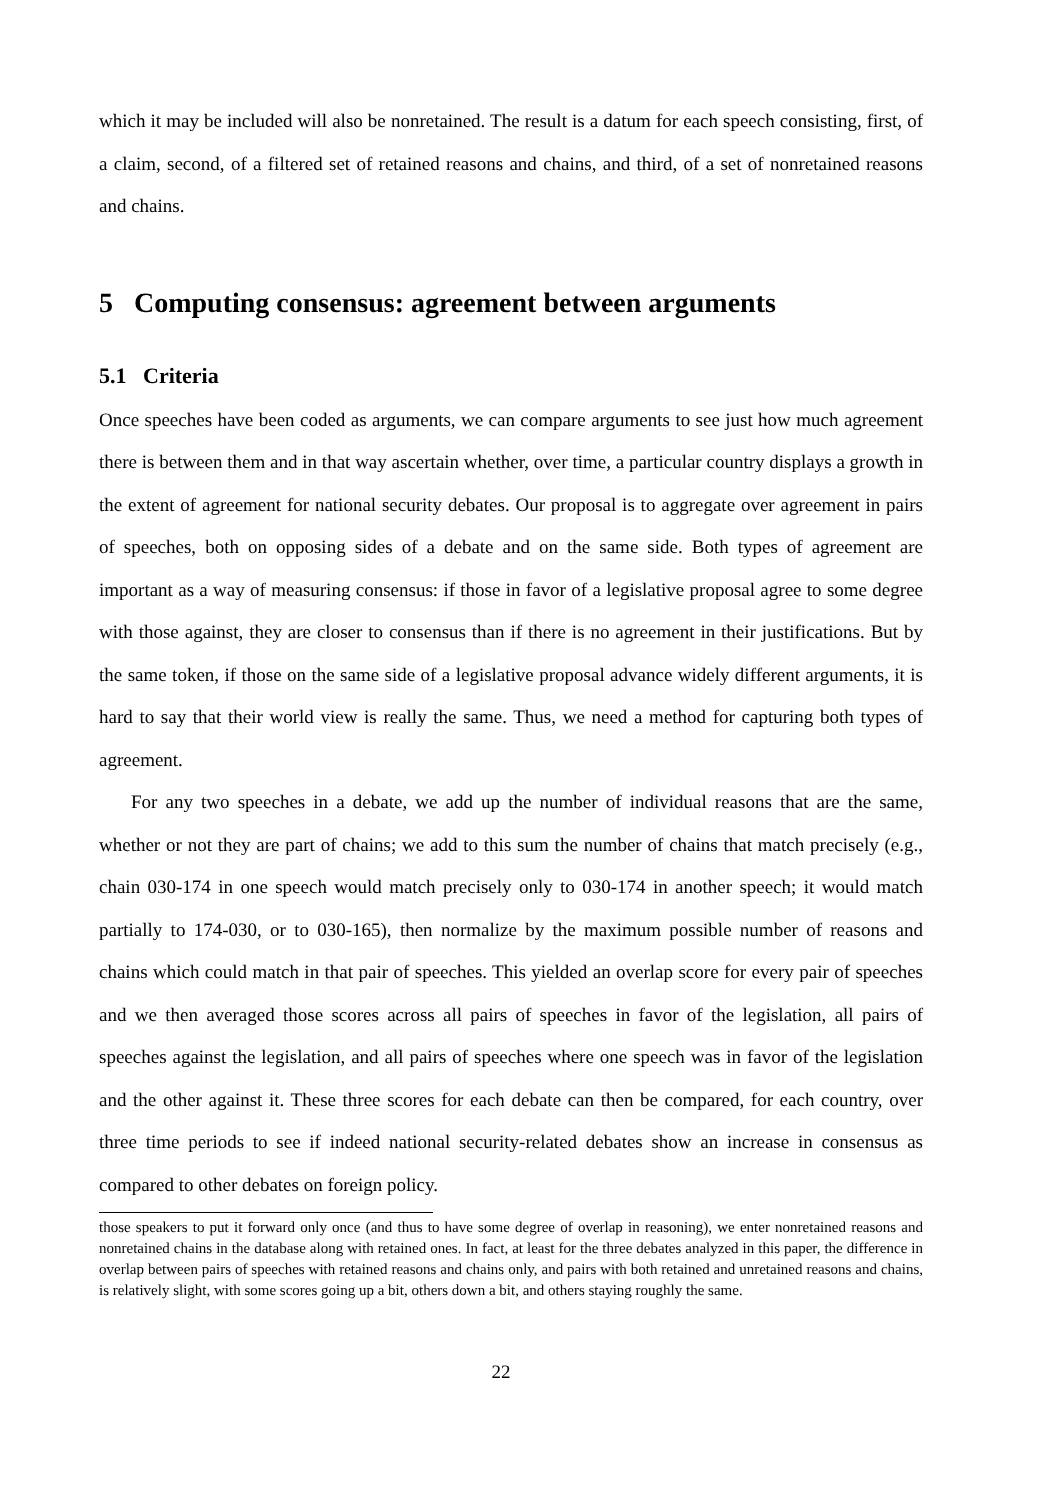which it may be included will also be nonretained. The result is a datum for each speech consisting, first, of a claim, second, of a filtered set of retained reasons and chains, and third, of a set of nonretained reasons and chains.
5 Computing consensus: agreement between arguments
5.1 Criteria
Once speeches have been coded as arguments, we can compare arguments to see just how much agreement there is between them and in that way ascertain whether, over time, a particular country displays a growth in the extent of agreement for national security debates. Our proposal is to aggregate over agreement in pairs of speeches, both on opposing sides of a debate and on the same side. Both types of agreement are important as a way of measuring consensus: if those in favor of a legislative proposal agree to some degree with those against, they are closer to consensus than if there is no agreement in their justifications. But by the same token, if those on the same side of a legislative proposal advance widely different arguments, it is hard to say that their world view is really the same. Thus, we need a method for capturing both types of agreement.
For any two speeches in a debate, we add up the number of individual reasons that are the same, whether or not they are part of chains; we add to this sum the number of chains that match precisely (e.g., chain 030-174 in one speech would match precisely only to 030-174 in another speech; it would match partially to 174-030, or to 030-165), then normalize by the maximum possible number of reasons and chains which could match in that pair of speeches. This yielded an overlap score for every pair of speeches and we then averaged those scores across all pairs of speeches in favor of the legislation, all pairs of speeches against the legislation, and all pairs of speeches where one speech was in favor of the legislation and the other against it. These three scores for each debate can then be compared, for each country, over three time periods to see if indeed national security-related debates show an increase in consensus as compared to other debates on foreign policy.
those speakers to put it forward only once (and thus to have some degree of overlap in reasoning), we enter nonretained reasons and nonretained chains in the database along with retained ones. In fact, at least for the three debates analyzed in this paper, the difference in overlap between pairs of speeches with retained reasons and chains only, and pairs with both retained and unretained reasons and chains, is relatively slight, with some scores going up a bit, others down a bit, and others staying roughly the same.
22